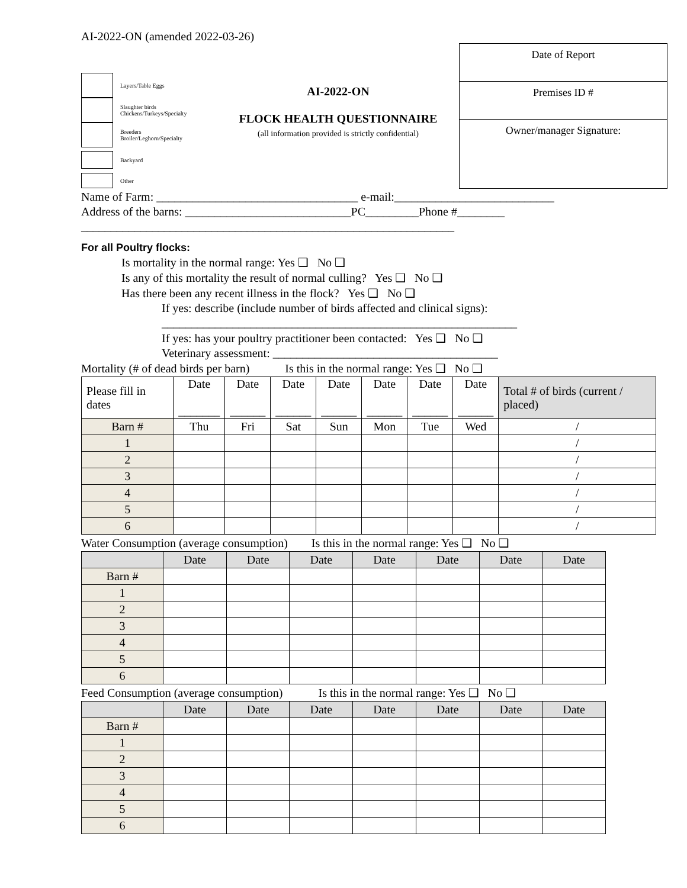AI-2022-ON (amended 2022-03-26)
Layers/Table Eggs
Slaughter birds
Chickens/Turkeys/Specialty
Breeders
Broiler/Leghorn/Specialty
Backyard
Other
AI-2022-ON
FLOCK HEALTH QUESTIONNAIRE
(all information provided is strictly confidential)
Date of Report
Premises ID #
Owner/manager Signature:
Name of Farm: __________________________________ e-mail:___________________________
Address of the barns: ____________________________PC_________Phone #________
_______________________________________________________________
For all Poultry flocks:
Is mortality in the normal range: Yes ❑ No ❑
Is any of this mortality the result of normal culling? Yes ❑ No ❑
Has there been any recent illness in the flock? Yes ❑ No ❑
If yes: describe (include number of birds affected and clinical signs):
____________________________________________________________
If yes: has your poultry practitioner been contacted: Yes ❑ No ❑
Veterinary assessment: ______________________________________
Mortality (# of dead birds per barn) Is this in the normal range: Yes ❑ No ❑
| Please fill in dates | Date _______ | Date ______ | Date ______ | Date ______ | Date ______ | Date ______ | Date ______ | Total # of birds (current / placed) |
| Barn # | Thu | Fri | Sat | Sun | Mon | Tue | Wed | / |
| 1 | | | | | | | | / |
| 2 | | | | | | | | / |
| 3 | | | | | | | | / |
| 4 | | | | | | | | / |
| 5 | | | | | | | | / |
| 6 | | | | | | | | / |
Water Consumption (average consumption) Is this in the normal range: Yes ❑ No ❑
| | Date | Date | Date | Date | Date | Date | Date |
| --- | --- | --- | --- | --- | --- | --- | --- |
| Barn # | | | | | | | |
| 1 | | | | | | | |
| 2 | | | | | | | |
| 3 | | | | | | | |
| 4 | | | | | | | |
| 5 | | | | | | | |
| 6 | | | | | | | |
Feed Consumption (average consumption) Is this in the normal range: Yes ❑ No ❑
| | Date | Date | Date | Date | Date | Date | Date |
| --- | --- | --- | --- | --- | --- | --- | --- |
| Barn # | | | | | | | |
| 1 | | | | | | | |
| 2 | | | | | | | |
| 3 | | | | | | | |
| 4 | | | | | | | |
| 5 | | | | | | | |
| 6 | | | | | | | |